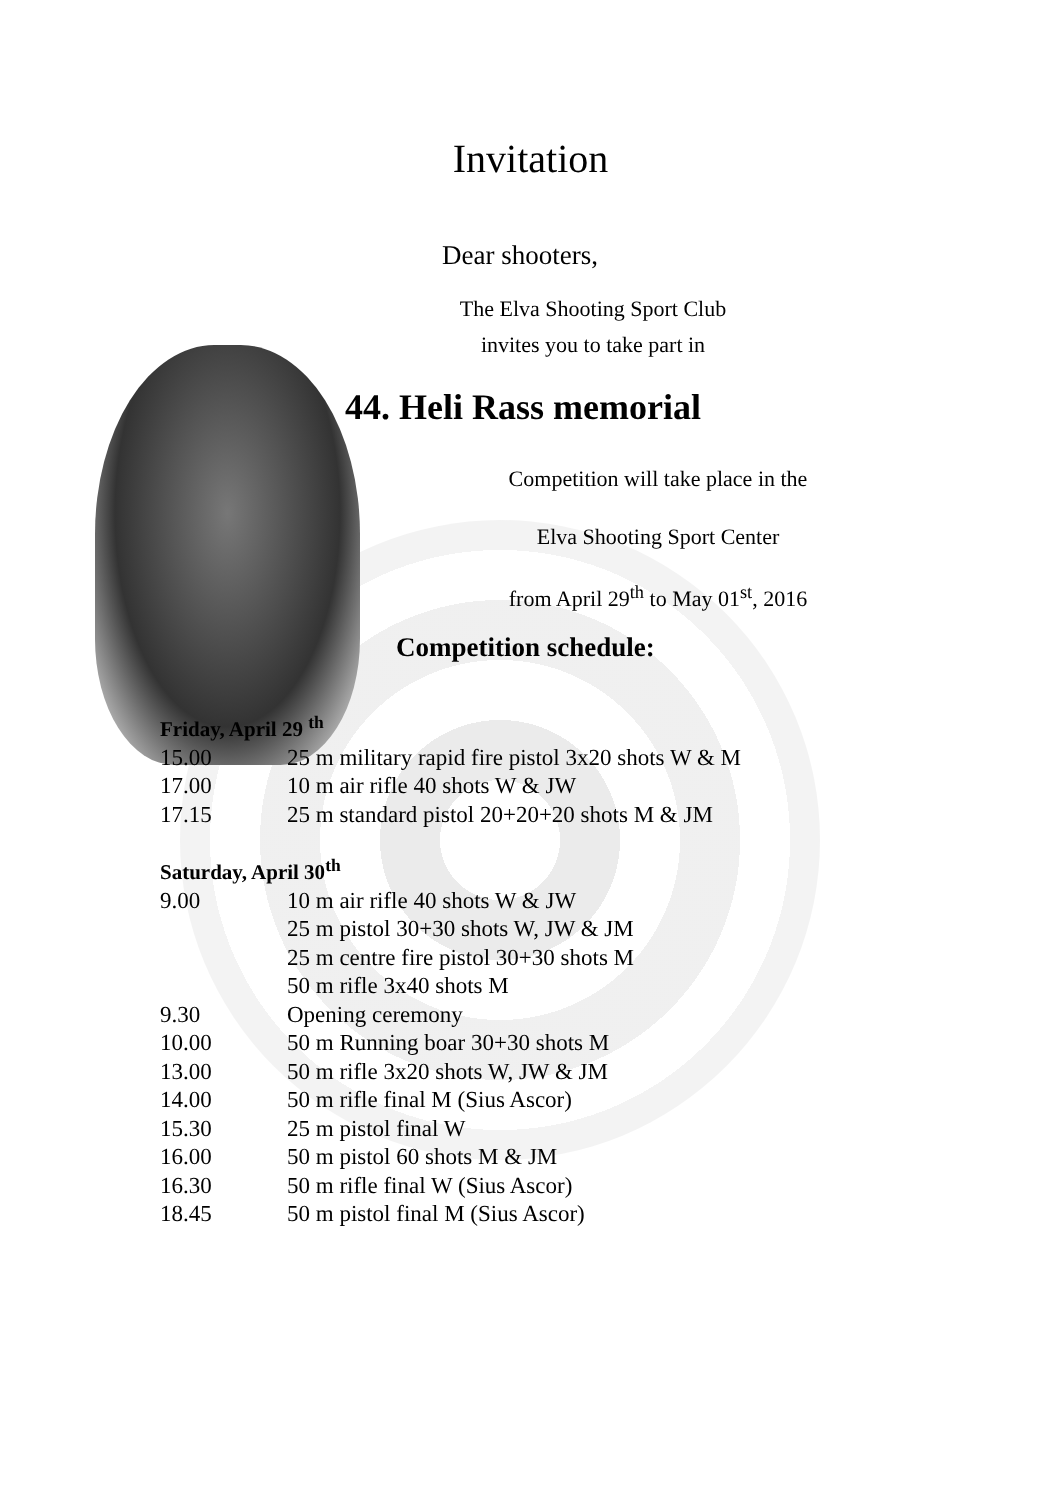Invitation
Dear shooters,
The Elva Shooting Sport Club
invites you to take part in
44. Heli Rass memorial
Competition will take place in the
Elva Shooting Sport Center
from April 29<sup>th</sup> to May 01<sup>st</sup>, 2016
Competition schedule:
Friday, April 29 <sup>th</sup>
15.00 25 m military rapid fire pistol 3x20 shots W & M
17.00 10 m air rifle 40 shots W & JW
17.15 25 m standard pistol 20+20+20 shots M & JM
Saturday, April 30<sup>th</sup>
9.00 10 m air rifle 40 shots W & JW
25 m pistol 30+30 shots W, JW & JM
25 m centre fire pistol 30+30 shots M
50 m rifle 3x40 shots M
9.30 Opening ceremony
10.00 50 m Running boar 30+30 shots M
13.00 50 m rifle 3x20 shots W, JW & JM
14.00 50 m rifle final M (Sius Ascor)
15.30 25 m pistol final W
16.00 50 m pistol 60 shots M & JM
16.30 50 m rifle final W (Sius Ascor)
18.45 50 m pistol final M (Sius Ascor)